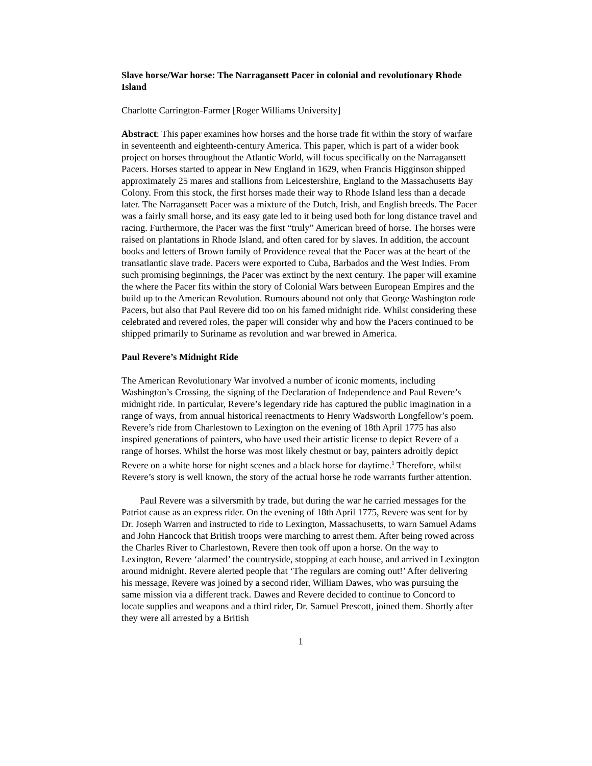Slave horse/War horse: The Narragansett Pacer in colonial and revolutionary Rhode Island
Charlotte Carrington-Farmer [Roger Williams University]
Abstract: This paper examines how horses and the horse trade fit within the story of warfare in seventeenth and eighteenth-century America. This paper, which is part of a wider book project on horses throughout the Atlantic World, will focus specifically on the Narragansett Pacers. Horses started to appear in New England in 1629, when Francis Higginson shipped approximately 25 mares and stallions from Leicestershire, England to the Massachusetts Bay Colony. From this stock, the first horses made their way to Rhode Island less than a decade later. The Narragansett Pacer was a mixture of the Dutch, Irish, and English breeds. The Pacer was a fairly small horse, and its easy gate led to it being used both for long distance travel and racing. Furthermore, the Pacer was the first “truly” American breed of horse. The horses were raised on plantations in Rhode Island, and often cared for by slaves. In addition, the account books and letters of Brown family of Providence reveal that the Pacer was at the heart of the transatlantic slave trade. Pacers were exported to Cuba, Barbados and the West Indies. From such promising beginnings, the Pacer was extinct by the next century. The paper will examine the where the Pacer fits within the story of Colonial Wars between European Empires and the build up to the American Revolution. Rumours abound not only that George Washington rode Pacers, but also that Paul Revere did too on his famed midnight ride. Whilst considering these celebrated and revered roles, the paper will consider why and how the Pacers continued to be shipped primarily to Suriname as revolution and war brewed in America.
Paul Revere’s Midnight Ride
The American Revolutionary War involved a number of iconic moments, including Washington’s Crossing, the signing of the Declaration of Independence and Paul Revere’s midnight ride. In particular, Revere’s legendary ride has captured the public imagination in a range of ways, from annual historical reenactments to Henry Wadsworth Longfellow’s poem. Revere’s ride from Charlestown to Lexington on the evening of 18th April 1775 has also inspired generations of painters, who have used their artistic license to depict Revere of a range of horses. Whilst the horse was most likely chestnut or bay, painters adroitly depict Revere on a white horse for night scenes and a black horse for daytime.<sup>1</sup> Therefore, whilst Revere’s story is well known, the story of the actual horse he rode warrants further attention.
Paul Revere was a silversmith by trade, but during the war he carried messages for the Patriot cause as an express rider. On the evening of 18th April 1775, Revere was sent for by Dr. Joseph Warren and instructed to ride to Lexington, Massachusetts, to warn Samuel Adams and John Hancock that British troops were marching to arrest them. After being rowed across the Charles River to Charlestown, Revere then took off upon a horse. On the way to Lexington, Revere ‘alarmed’ the countryside, stopping at each house, and arrived in Lexington around midnight. Revere alerted people that ‘The regulars are coming out!’ After delivering his message, Revere was joined by a second rider, William Dawes, who was pursuing the same mission via a different track. Dawes and Revere decided to continue to Concord to locate supplies and weapons and a third rider, Dr. Samuel Prescott, joined them. Shortly after they were all arrested by a British
1